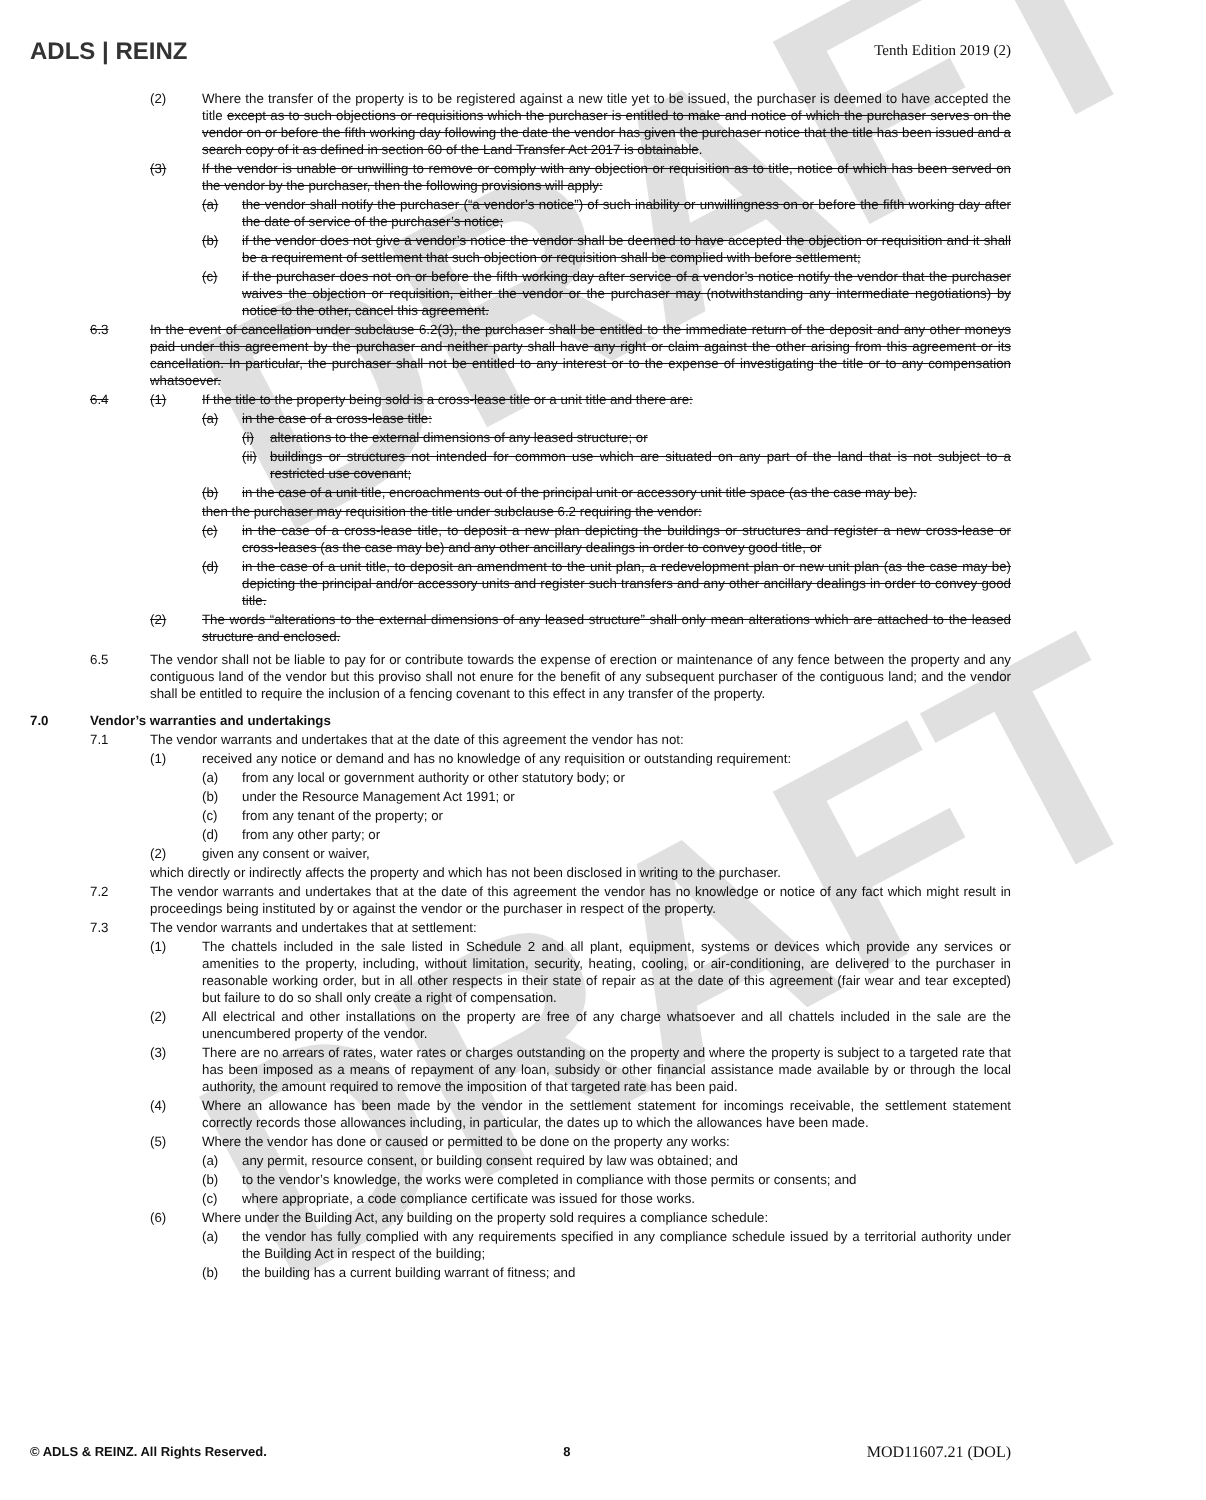DRAFT
DRAFT
ADLS | REINZ
Tenth Edition 2019 (2)
(2) Where the transfer of the property is to be registered against a new title yet to be issued, the purchaser is deemed to have accepted the title except as to such objections or requisitions which the purchaser is entitled to make and notice of which the purchaser serves on the vendor on or before the fifth working day following the date the vendor has given the purchaser notice that the title has been issued and a search copy of it as defined in section 60 of the Land Transfer Act 2017 is obtainable.
(3) If the vendor is unable or unwilling to remove or comply with any objection or requisition as to title, notice of which has been served on the vendor by the purchaser, then the following provisions will apply:
(a) the vendor shall notify the purchaser (“a vendor’s notice”) of such inability or unwillingness on or before the fifth working day after the date of service of the purchaser’s notice;
(b) if the vendor does not give a vendor’s notice the vendor shall be deemed to have accepted the objection or requisition and it shall be a requirement of settlement that such objection or requisition shall be complied with before settlement;
(c) if the purchaser does not on or before the fifth working day after service of a vendor’s notice notify the vendor that the purchaser waives the objection or requisition, either the vendor or the purchaser may (notwithstanding any intermediate negotiations) by notice to the other, cancel this agreement.
6.3 In the event of cancellation under subclause 6.2(3), the purchaser shall be entitled to the immediate return of the deposit and any other moneys paid under this agreement by the purchaser and neither party shall have any right or claim against the other arising from this agreement or its cancellation. In particular, the purchaser shall not be entitled to any interest or to the expense of investigating the title or to any compensation whatsoever.
6.4 (1) If the title to the property being sold is a cross-lease title or a unit title and there are:
(a) in the case of a cross-lease title:
(i) alterations to the external dimensions of any leased structure; or
(ii) buildings or structures not intended for common use which are situated on any part of the land that is not subject to a restricted use covenant;
(b) in the case of a unit title, encroachments out of the principal unit or accessory unit title space (as the case may be).
then the purchaser may requisition the title under subclause 6.2 requiring the vendor:
(c) in the case of a cross-lease title, to deposit a new plan depicting the buildings or structures and register a new cross-lease or cross-leases (as the case may be) and any other ancillary dealings in order to convey good title, or
(d) in the case of a unit title, to deposit an amendment to the unit plan, a redevelopment plan or new unit plan (as the case may be) depicting the principal and/or accessory units and register such transfers and any other ancillary dealings in order to convey good title.
(2) The words “alterations to the external dimensions of any leased structure” shall only mean alterations which are attached to the leased structure and enclosed.
6.5 The vendor shall not be liable to pay for or contribute towards the expense of erection or maintenance of any fence between the property and any contiguous land of the vendor but this proviso shall not enure for the benefit of any subsequent purchaser of the contiguous land; and the vendor shall be entitled to require the inclusion of a fencing covenant to this effect in any transfer of the property.
7.0 Vendor’s warranties and undertakings
7.1 The vendor warrants and undertakes that at the date of this agreement the vendor has not:
(1) received any notice or demand and has no knowledge of any requisition or outstanding requirement:
(a) from any local or government authority or other statutory body; or
(b) under the Resource Management Act 1991; or
(c) from any tenant of the property; or
(d) from any other party; or
(2) given any consent or waiver,
which directly or indirectly affects the property and which has not been disclosed in writing to the purchaser.
7.2 The vendor warrants and undertakes that at the date of this agreement the vendor has no knowledge or notice of any fact which might result in proceedings being instituted by or against the vendor or the purchaser in respect of the property.
7.3 The vendor warrants and undertakes that at settlement:
(1) The chattels included in the sale listed in Schedule 2 and all plant, equipment, systems or devices which provide any services or amenities to the property, including, without limitation, security, heating, cooling, or air-conditioning, are delivered to the purchaser in reasonable working order, but in all other respects in their state of repair as at the date of this agreement (fair wear and tear excepted) but failure to do so shall only create a right of compensation.
(2) All electrical and other installations on the property are free of any charge whatsoever and all chattels included in the sale are the unencumbered property of the vendor.
(3) There are no arrears of rates, water rates or charges outstanding on the property and where the property is subject to a targeted rate that has been imposed as a means of repayment of any loan, subsidy or other financial assistance made available by or through the local authority, the amount required to remove the imposition of that targeted rate has been paid.
(4) Where an allowance has been made by the vendor in the settlement statement for incomings receivable, the settlement statement correctly records those allowances including, in particular, the dates up to which the allowances have been made.
(5) Where the vendor has done or caused or permitted to be done on the property any works:
(a) any permit, resource consent, or building consent required by law was obtained; and
(b) to the vendor’s knowledge, the works were completed in compliance with those permits or consents; and
(c) where appropriate, a code compliance certificate was issued for those works.
(6) Where under the Building Act, any building on the property sold requires a compliance schedule:
(a) the vendor has fully complied with any requirements specified in any compliance schedule issued by a territorial authority under the Building Act in respect of the building;
(b) the building has a current building warrant of fitness; and
© ADLS & REINZ. All Rights Reserved. 8 MOD11607.21 (DOL)